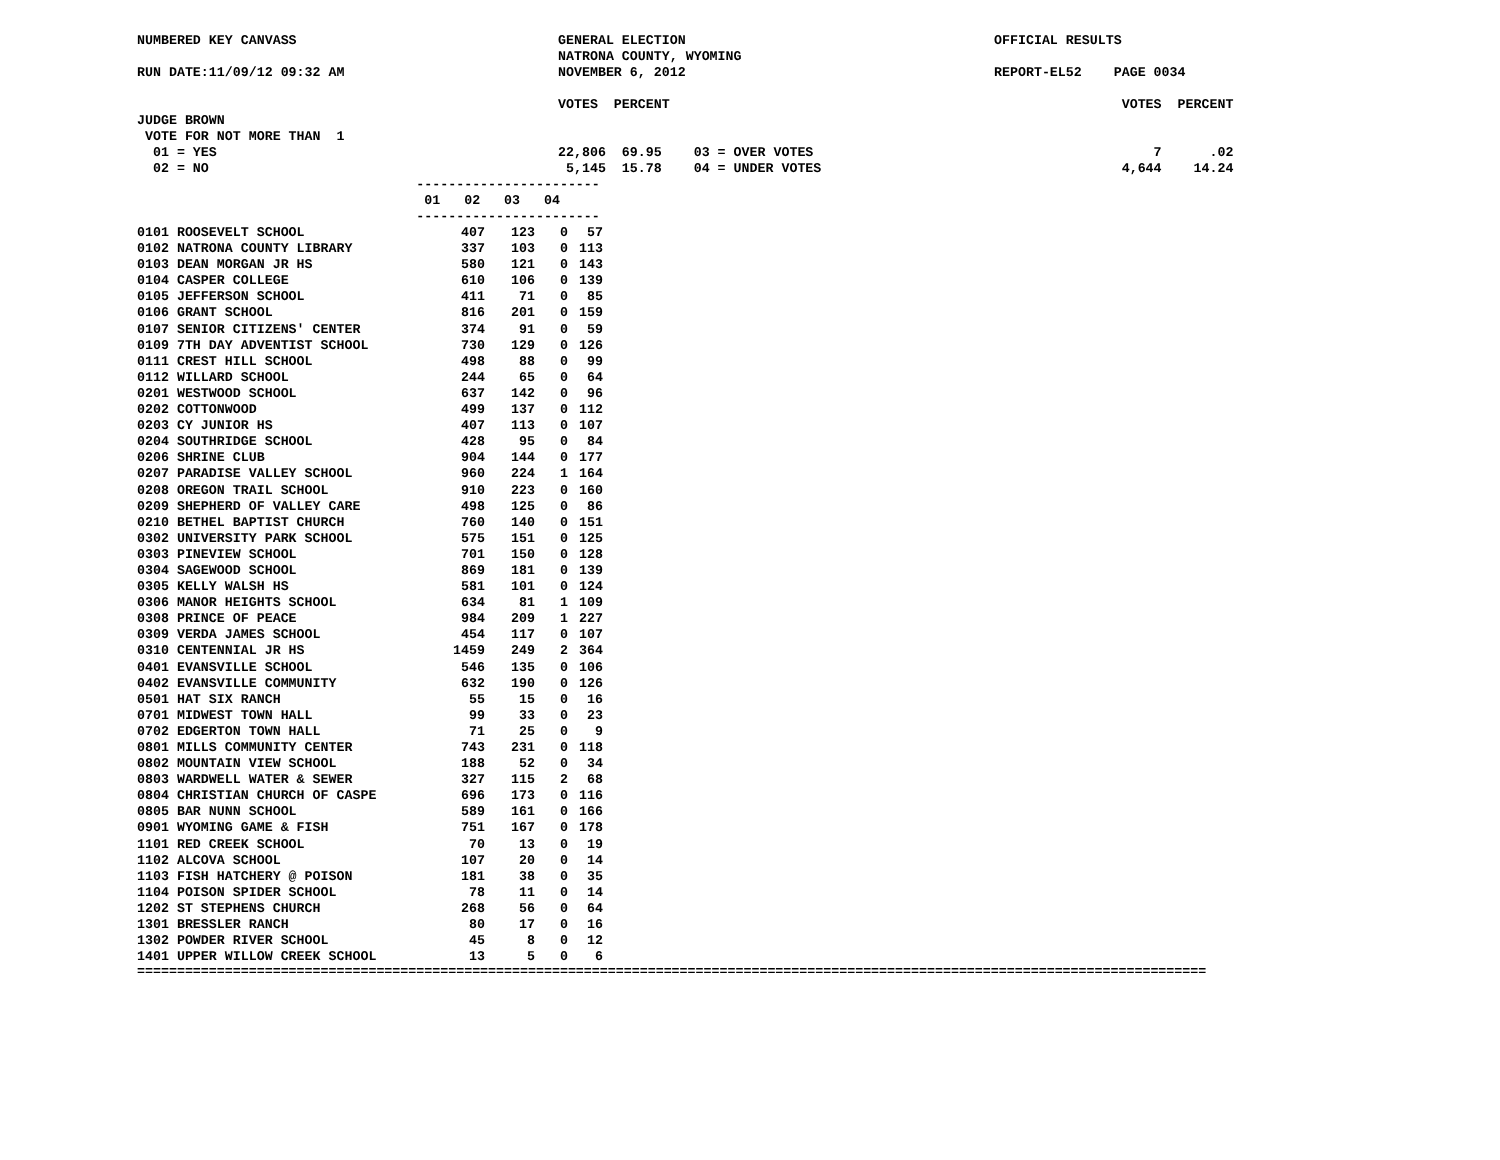NUMBERED KEY CANVASS GENERAL ELECTION OFFICIAL RESULTS
NATRONA COUNTY, WYOMING
RUN DATE:11/09/12 09:32 AM NOVEMBER 6, 2012 REPORT-EL52 PAGE 0034
VOTES PERCENT VOTES PERCENT
JUDGE BROWN
VOTE FOR NOT MORE THAN 1
01 = YES 22,806 69.95 03 = OVER VOTES 7 .02
02 = NO 5,145 15.78 04 = UNDER VOTES 4,644 14.24
-----------------------
01 02 03 04
-----------------------
| 0101 ROOSEVELT SCHOOL | 407 | 123 | 0 | 57 |
| 0102 NATRONA COUNTY LIBRARY | 337 | 103 | 0 | 113 |
| 0103 DEAN MORGAN JR HS | 580 | 121 | 0 | 143 |
| 0104 CASPER COLLEGE | 610 | 106 | 0 | 139 |
| 0105 JEFFERSON SCHOOL | 411 | 71 | 0 | 85 |
| 0106 GRANT SCHOOL | 816 | 201 | 0 | 159 |
| 0107 SENIOR CITIZENS' CENTER | 374 | 91 | 0 | 59 |
| 0109 7TH DAY ADVENTIST SCHOOL | 730 | 129 | 0 | 126 |
| 0111 CREST HILL SCHOOL | 498 | 88 | 0 | 99 |
| 0112 WILLARD SCHOOL | 244 | 65 | 0 | 64 |
| 0201 WESTWOOD SCHOOL | 637 | 142 | 0 | 96 |
| 0202 COTTONWOOD | 499 | 137 | 0 | 112 |
| 0203 CY JUNIOR HS | 407 | 113 | 0 | 107 |
| 0204 SOUTHRIDGE SCHOOL | 428 | 95 | 0 | 84 |
| 0206 SHRINE CLUB | 904 | 144 | 0 | 177 |
| 0207 PARADISE VALLEY SCHOOL | 960 | 224 | 1 | 164 |
| 0208 OREGON TRAIL SCHOOL | 910 | 223 | 0 | 160 |
| 0209 SHEPHERD OF VALLEY CARE | 498 | 125 | 0 | 86 |
| 0210 BETHEL BAPTIST CHURCH | 760 | 140 | 0 | 151 |
| 0302 UNIVERSITY PARK SCHOOL | 575 | 151 | 0 | 125 |
| 0303 PINEVIEW SCHOOL | 701 | 150 | 0 | 128 |
| 0304 SAGEWOOD SCHOOL | 869 | 181 | 0 | 139 |
| 0305 KELLY WALSH HS | 581 | 101 | 0 | 124 |
| 0306 MANOR HEIGHTS SCHOOL | 634 | 81 | 1 | 109 |
| 0308 PRINCE OF PEACE | 984 | 209 | 1 | 227 |
| 0309 VERDA JAMES SCHOOL | 454 | 117 | 0 | 107 |
| 0310 CENTENNIAL JR HS | 1459 | 249 | 2 | 364 |
| 0401 EVANSVILLE SCHOOL | 546 | 135 | 0 | 106 |
| 0402 EVANSVILLE COMMUNITY | 632 | 190 | 0 | 126 |
| 0501 HAT SIX RANCH | 55 | 15 | 0 | 16 |
| 0701 MIDWEST TOWN HALL | 99 | 33 | 0 | 23 |
| 0702 EDGERTON TOWN HALL | 71 | 25 | 0 | 9 |
| 0801 MILLS COMMUNITY CENTER | 743 | 231 | 0 | 118 |
| 0802 MOUNTAIN VIEW SCHOOL | 188 | 52 | 0 | 34 |
| 0803 WARDWELL WATER & SEWER | 327 | 115 | 2 | 68 |
| 0804 CHRISTIAN CHURCH OF CASPE | 696 | 173 | 0 | 116 |
| 0805 BAR NUNN SCHOOL | 589 | 161 | 0 | 166 |
| 0901 WYOMING GAME & FISH | 751 | 167 | 0 | 178 |
| 1101 RED CREEK SCHOOL | 70 | 13 | 0 | 19 |
| 1102 ALCOVA SCHOOL | 107 | 20 | 0 | 14 |
| 1103 FISH HATCHERY @ POISON | 181 | 38 | 0 | 35 |
| 1104 POISON SPIDER SCHOOL | 78 | 11 | 0 | 14 |
| 1202 ST STEPHENS CHURCH | 268 | 56 | 0 | 64 |
| 1301 BRESSLER RANCH | 80 | 17 | 0 | 16 |
| 1302 POWDER RIVER SCHOOL | 45 | 8 | 0 | 12 |
| 1401 UPPER WILLOW CREEK SCHOOL | 13 | 5 | 0 | 6 |
======================================================================================================================================